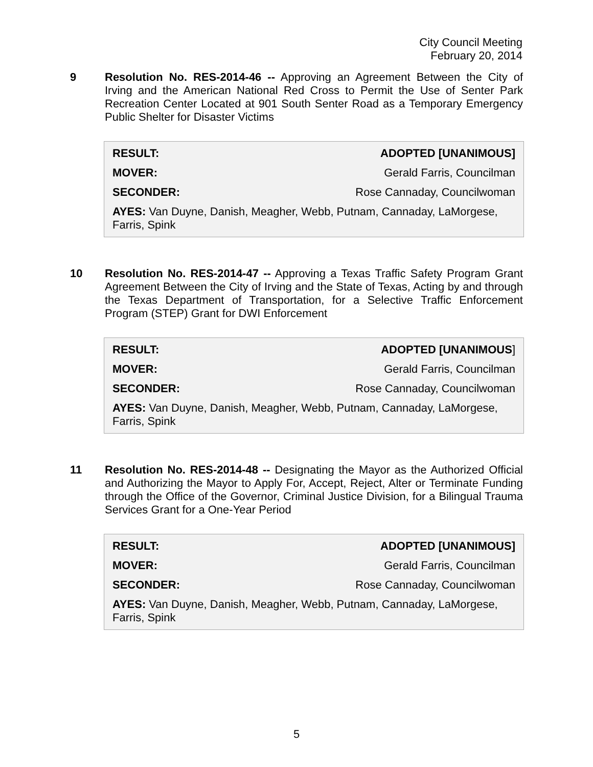City Council Meeting
February 20, 2014
9
Resolution No. RES-2014-46 -- Approving an Agreement Between the City of Irving and the American National Red Cross to Permit the Use of Senter Park Recreation Center Located at 901 South Senter Road as a Temporary Emergency Public Shelter for Disaster Victims
RESULT: ADOPTED [UNANIMOUS]
MOVER: Gerald Farris, Councilman
SECONDER: Rose Cannaday, Councilwoman
AYES: Van Duyne, Danish, Meagher, Webb, Putnam, Cannaday, LaMorgese, Farris, Spink
10
Resolution No. RES-2014-47 -- Approving a Texas Traffic Safety Program Grant Agreement Between the City of Irving and the State of Texas, Acting by and through the Texas Department of Transportation, for a Selective Traffic Enforcement Program (STEP) Grant for DWI Enforcement
RESULT: ADOPTED [UNANIMOUS]
MOVER: Gerald Farris, Councilman
SECONDER: Rose Cannaday, Councilwoman
AYES: Van Duyne, Danish, Meagher, Webb, Putnam, Cannaday, LaMorgese, Farris, Spink
11
Resolution No. RES-2014-48 -- Designating the Mayor as the Authorized Official and Authorizing the Mayor to Apply For, Accept, Reject, Alter or Terminate Funding through the Office of the Governor, Criminal Justice Division, for a Bilingual Trauma Services Grant for a One-Year Period
RESULT: ADOPTED [UNANIMOUS]
MOVER: Gerald Farris, Councilman
SECONDER: Rose Cannaday, Councilwoman
AYES: Van Duyne, Danish, Meagher, Webb, Putnam, Cannaday, LaMorgese, Farris, Spink
5